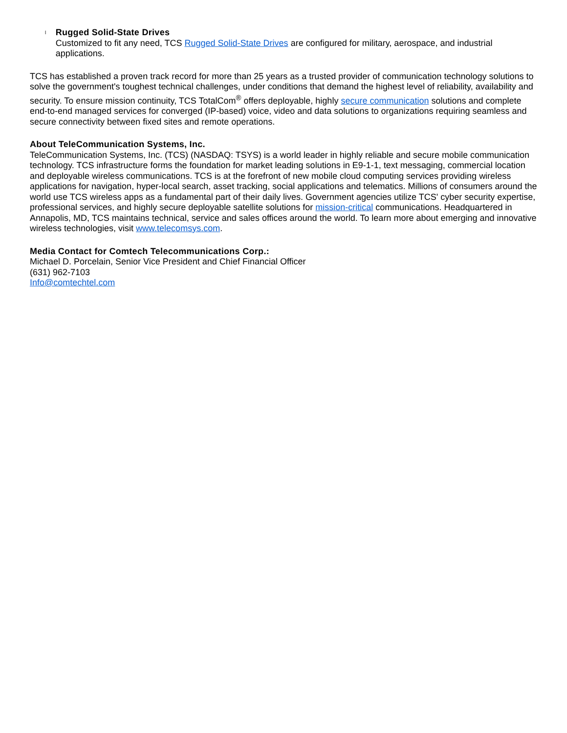l
Rugged Solid-State Drives
Customized to fit any need, TCS Rugged Solid-State Drives are configured for military, aerospace, and industrial applications.
TCS has established a proven track record for more than 25 years as a trusted provider of communication technology solutions to solve the government's toughest technical challenges, under conditions that demand the highest level of reliability, availability and security. To ensure mission continuity, TCS TotalCom<sup>®</sup> offers deployable, highly secure communication solutions and complete end-to-end managed services for converged (IP-based) voice, video and data solutions to organizations requiring seamless and secure connectivity between fixed sites and remote operations.
About TeleCommunication Systems, Inc.
TeleCommunication Systems, Inc. (TCS) (NASDAQ: TSYS) is a world leader in highly reliable and secure mobile communication technology. TCS infrastructure forms the foundation for market leading solutions in E9-1-1, text messaging, commercial location and deployable wireless communications. TCS is at the forefront of new mobile cloud computing services providing wireless applications for navigation, hyper-local search, asset tracking, social applications and telematics. Millions of consumers around the world use TCS wireless apps as a fundamental part of their daily lives. Government agencies utilize TCS' cyber security expertise, professional services, and highly secure deployable satellite solutions for mission-critical communications. Headquartered in Annapolis, MD, TCS maintains technical, service and sales offices around the world. To learn more about emerging and innovative wireless technologies, visit www.telecomsys.com.
Media Contact for Comtech Telecommunications Corp.:
Michael D. Porcelain, Senior Vice President and Chief Financial Officer
(631) 962-7103
Info@comtechtel.com